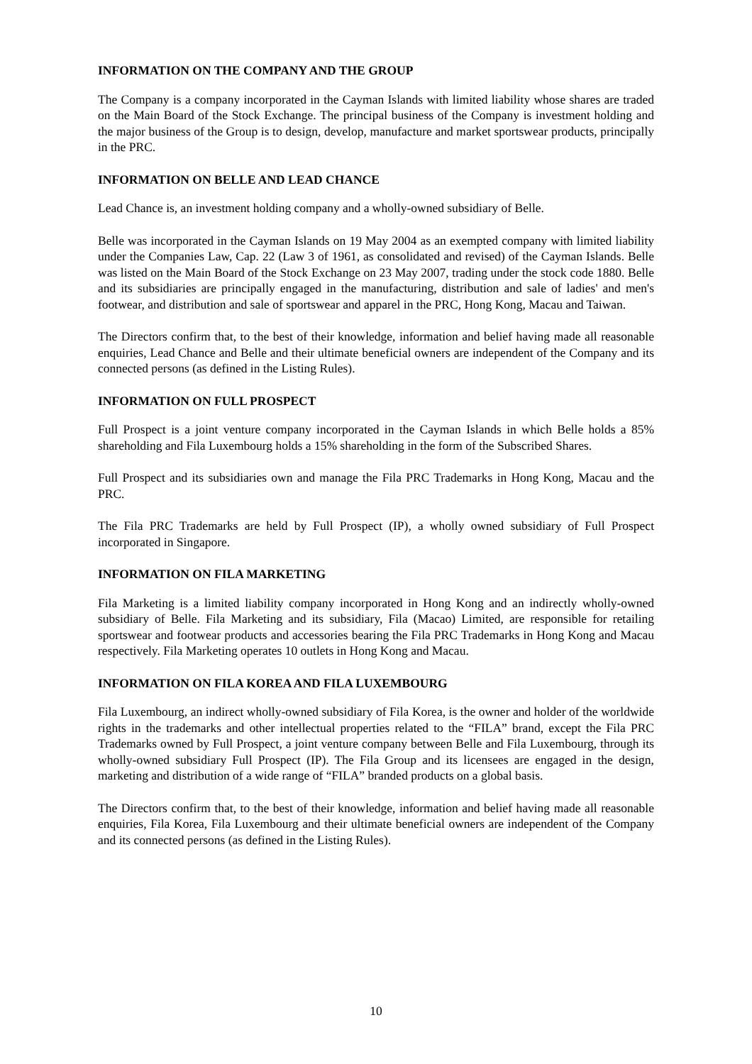INFORMATION ON THE COMPANY AND THE GROUP
The Company is a company incorporated in the Cayman Islands with limited liability whose shares are traded on the Main Board of the Stock Exchange. The principal business of the Company is investment holding and the major business of the Group is to design, develop, manufacture and market sportswear products, principally in the PRC.
INFORMATION ON BELLE AND LEAD CHANCE
Lead Chance is, an investment holding company and a wholly-owned subsidiary of Belle.
Belle was incorporated in the Cayman Islands on 19 May 2004 as an exempted company with limited liability under the Companies Law, Cap. 22 (Law 3 of 1961, as consolidated and revised) of the Cayman Islands. Belle was listed on the Main Board of the Stock Exchange on 23 May 2007, trading under the stock code 1880. Belle and its subsidiaries are principally engaged in the manufacturing, distribution and sale of ladies' and men's footwear, and distribution and sale of sportswear and apparel in the PRC, Hong Kong, Macau and Taiwan.
The Directors confirm that, to the best of their knowledge, information and belief having made all reasonable enquiries, Lead Chance and Belle and their ultimate beneficial owners are independent of the Company and its connected persons (as defined in the Listing Rules).
INFORMATION ON FULL PROSPECT
Full Prospect is a joint venture company incorporated in the Cayman Islands in which Belle holds a 85% shareholding and Fila Luxembourg holds a 15% shareholding in the form of the Subscribed Shares.
Full Prospect and its subsidiaries own and manage the Fila PRC Trademarks in Hong Kong, Macau and the PRC.
The Fila PRC Trademarks are held by Full Prospect (IP), a wholly owned subsidiary of Full Prospect incorporated in Singapore.
INFORMATION ON FILA MARKETING
Fila Marketing is a limited liability company incorporated in Hong Kong and an indirectly wholly-owned subsidiary of Belle. Fila Marketing and its subsidiary, Fila (Macao) Limited, are responsible for retailing sportswear and footwear products and accessories bearing the Fila PRC Trademarks in Hong Kong and Macau respectively. Fila Marketing operates 10 outlets in Hong Kong and Macau.
INFORMATION ON FILA KOREA AND FILA LUXEMBOURG
Fila Luxembourg, an indirect wholly-owned subsidiary of Fila Korea, is the owner and holder of the worldwide rights in the trademarks and other intellectual properties related to the “FILA” brand, except the Fila PRC Trademarks owned by Full Prospect, a joint venture company between Belle and Fila Luxembourg, through its wholly-owned subsidiary Full Prospect (IP). The Fila Group and its licensees are engaged in the design, marketing and distribution of a wide range of “FILA” branded products on a global basis.
The Directors confirm that, to the best of their knowledge, information and belief having made all reasonable enquiries, Fila Korea, Fila Luxembourg and their ultimate beneficial owners are independent of the Company and its connected persons (as defined in the Listing Rules).
10